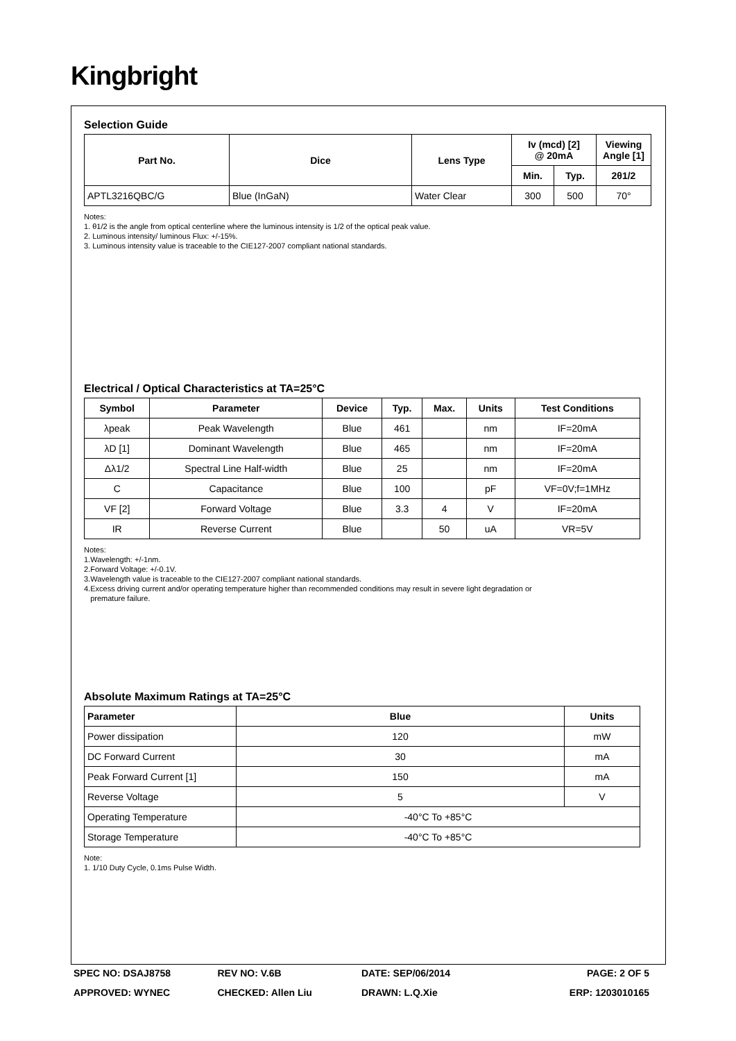Kingbright
Selection Guide
| Part No. | Dice | Lens Type | Iv (mcd) [2] @ 20mA | | Viewing Angle [1] |
| --- | --- | --- | --- | --- | --- |
| | | | Min. | Typ. | 2θ1/2 |
| APTL3216QBC/G | Blue (InGaN) | Water Clear | 300 | 500 | 70° |
Notes:
1. θ1/2 is the angle from optical centerline where the luminous intensity is 1/2 of the optical peak value.
2. Luminous intensity/ luminous Flux: +/-15%.
3. Luminous intensity value is traceable to the CIE127-2007 compliant national standards.
Electrical / Optical Characteristics at TA=25°C
| Symbol | Parameter | Device | Typ. | Max. | Units | Test Conditions |
| --- | --- | --- | --- | --- | --- | --- |
| λpeak | Peak Wavelength | Blue | 461 | | nm | IF=20mA |
| λD [1] | Dominant Wavelength | Blue | 465 | | nm | IF=20mA |
| Δλ1/2 | Spectral Line Half-width | Blue | 25 | | nm | IF=20mA |
| C | Capacitance | Blue | 100 | | pF | VF=0V;f=1MHz |
| VF [2] | Forward Voltage | Blue | 3.3 | 4 | V | IF=20mA |
| IR | Reverse Current | Blue | | 50 | uA | VR=5V |
Notes:
1.Wavelength: +/-1nm.
2.Forward Voltage: +/-0.1V.
3.Wavelength value is traceable to the CIE127-2007 compliant national standards.
4.Excess driving current and/or operating temperature higher than recommended conditions may result in severe light degradation or
premature failure.
Absolute Maximum Ratings at TA=25°C
| Parameter | Blue | Units |
| --- | --- | --- |
| Power dissipation | 120 | mW |
| DC Forward Current | 30 | mA |
| Peak Forward Current [1] | 150 | mA |
| Reverse Voltage | 5 | V |
| Operating Temperature | -40°C To +85°C | |
| Storage Temperature | -40°C To +85°C | |
Note:
1. 1/10 Duty Cycle, 0.1ms Pulse Width.
SPEC NO: DSAJ8758 REV NO: V.6B DATE: SEP/06/2014 PAGE: 2 OF 5
APPROVED: WYNEC CHECKED: Allen Liu DRAWN: L.Q.Xie ERP: 1203010165